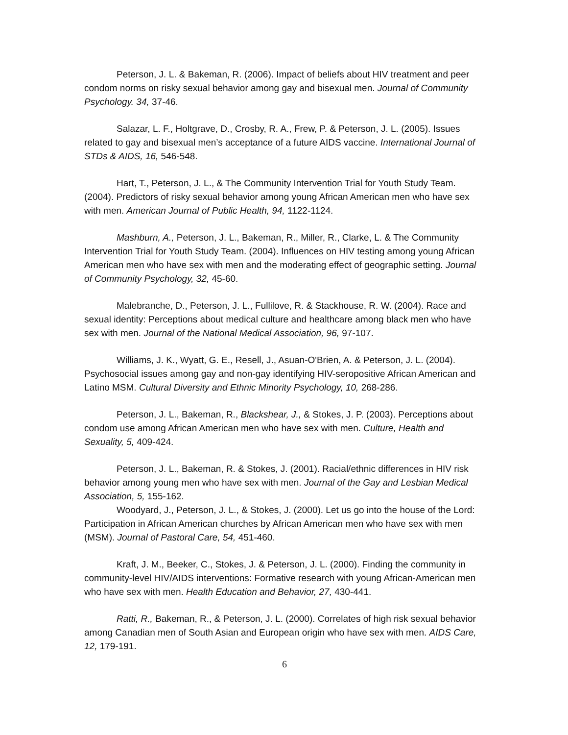Peterson, J. L. & Bakeman, R. (2006). Impact of beliefs about HIV treatment and peer condom norms on risky sexual behavior among gay and bisexual men. Journal of Community Psychology. 34, 37-46.
Salazar, L. F., Holtgrave, D., Crosby, R. A., Frew, P. & Peterson, J. L. (2005). Issues related to gay and bisexual men’s acceptance of a future AIDS vaccine. International Journal of STDs & AIDS, 16, 546-548.
Hart, T., Peterson, J. L., & The Community Intervention Trial for Youth Study Team. (2004). Predictors of risky sexual behavior among young African American men who have sex with men. American Journal of Public Health, 94, 1122-1124.
Mashburn, A., Peterson, J. L., Bakeman, R., Miller, R., Clarke, L. & The Community Intervention Trial for Youth Study Team. (2004). Influences on HIV testing among young African American men who have sex with men and the moderating effect of geographic setting. Journal of Community Psychology, 32, 45-60.
Malebranche, D., Peterson, J. L., Fullilove, R. & Stackhouse, R. W. (2004). Race and sexual identity: Perceptions about medical culture and healthcare among black men who have sex with men. Journal of the National Medical Association, 96, 97-107.
Williams, J. K., Wyatt, G. E., Resell, J., Asuan-O'Brien, A. & Peterson, J. L. (2004). Psychosocial issues among gay and non-gay identifying HIV-seropositive African American and Latino MSM. Cultural Diversity and Ethnic Minority Psychology, 10, 268-286.
Peterson, J. L., Bakeman, R., Blackshear, J., & Stokes, J. P. (2003). Perceptions about condom use among African American men who have sex with men. Culture, Health and Sexuality, 5, 409-424.
Peterson, J. L., Bakeman, R. & Stokes, J. (2001). Racial/ethnic differences in HIV risk behavior among young men who have sex with men. Journal of the Gay and Lesbian Medical Association, 5, 155-162.
Woodyard, J., Peterson, J. L., & Stokes, J. (2000). Let us go into the house of the Lord: Participation in African American churches by African American men who have sex with men (MSM). Journal of Pastoral Care, 54, 451-460.
Kraft, J. M., Beeker, C., Stokes, J. & Peterson, J. L. (2000). Finding the community in community-level HIV/AIDS interventions: Formative research with young African-American men who have sex with men. Health Education and Behavior, 27, 430-441.
Ratti, R., Bakeman, R., & Peterson, J. L. (2000). Correlates of high risk sexual behavior among Canadian men of South Asian and European origin who have sex with men. AIDS Care, 12, 179-191.
6